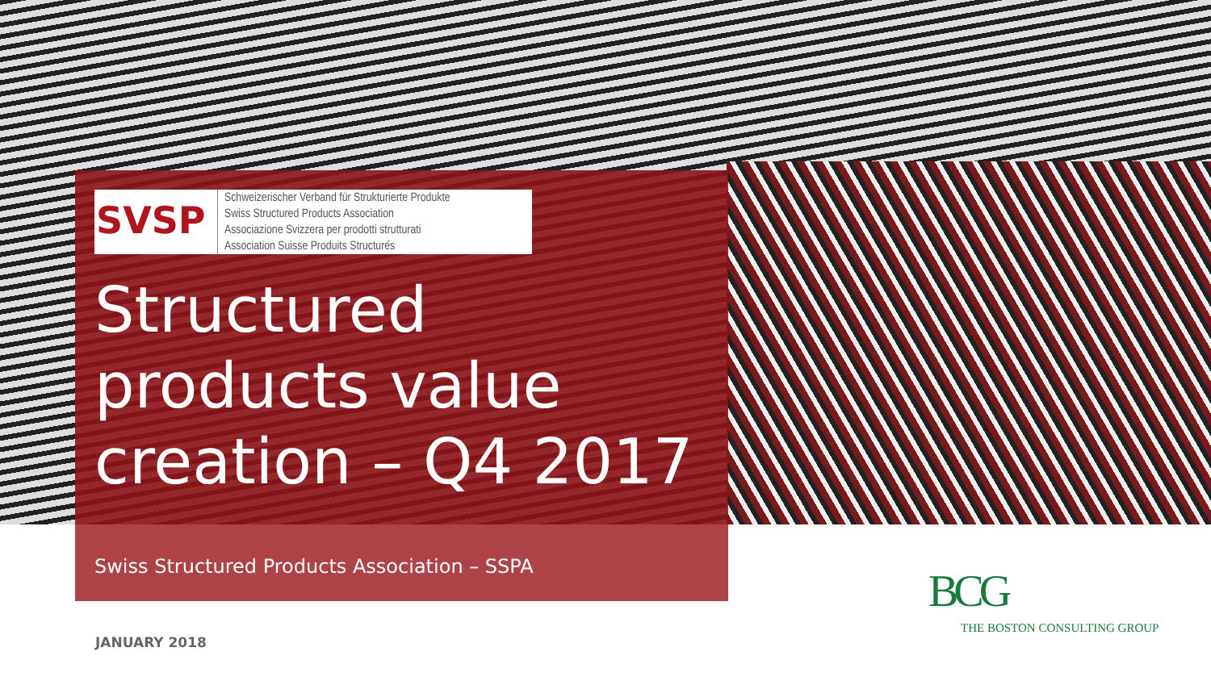SVSP
Schweizerischer Verband für Strukturierte Produkte
Swiss Structured Products Association
Associazione Svizzera per prodotti strutturati
Association Suisse Produits Structurés
Structured products value creation – Q4 2017
Swiss Structured Products Association – SSPA
JANUARY 2018
BCG
THE BOSTON CONSULTING GROUP